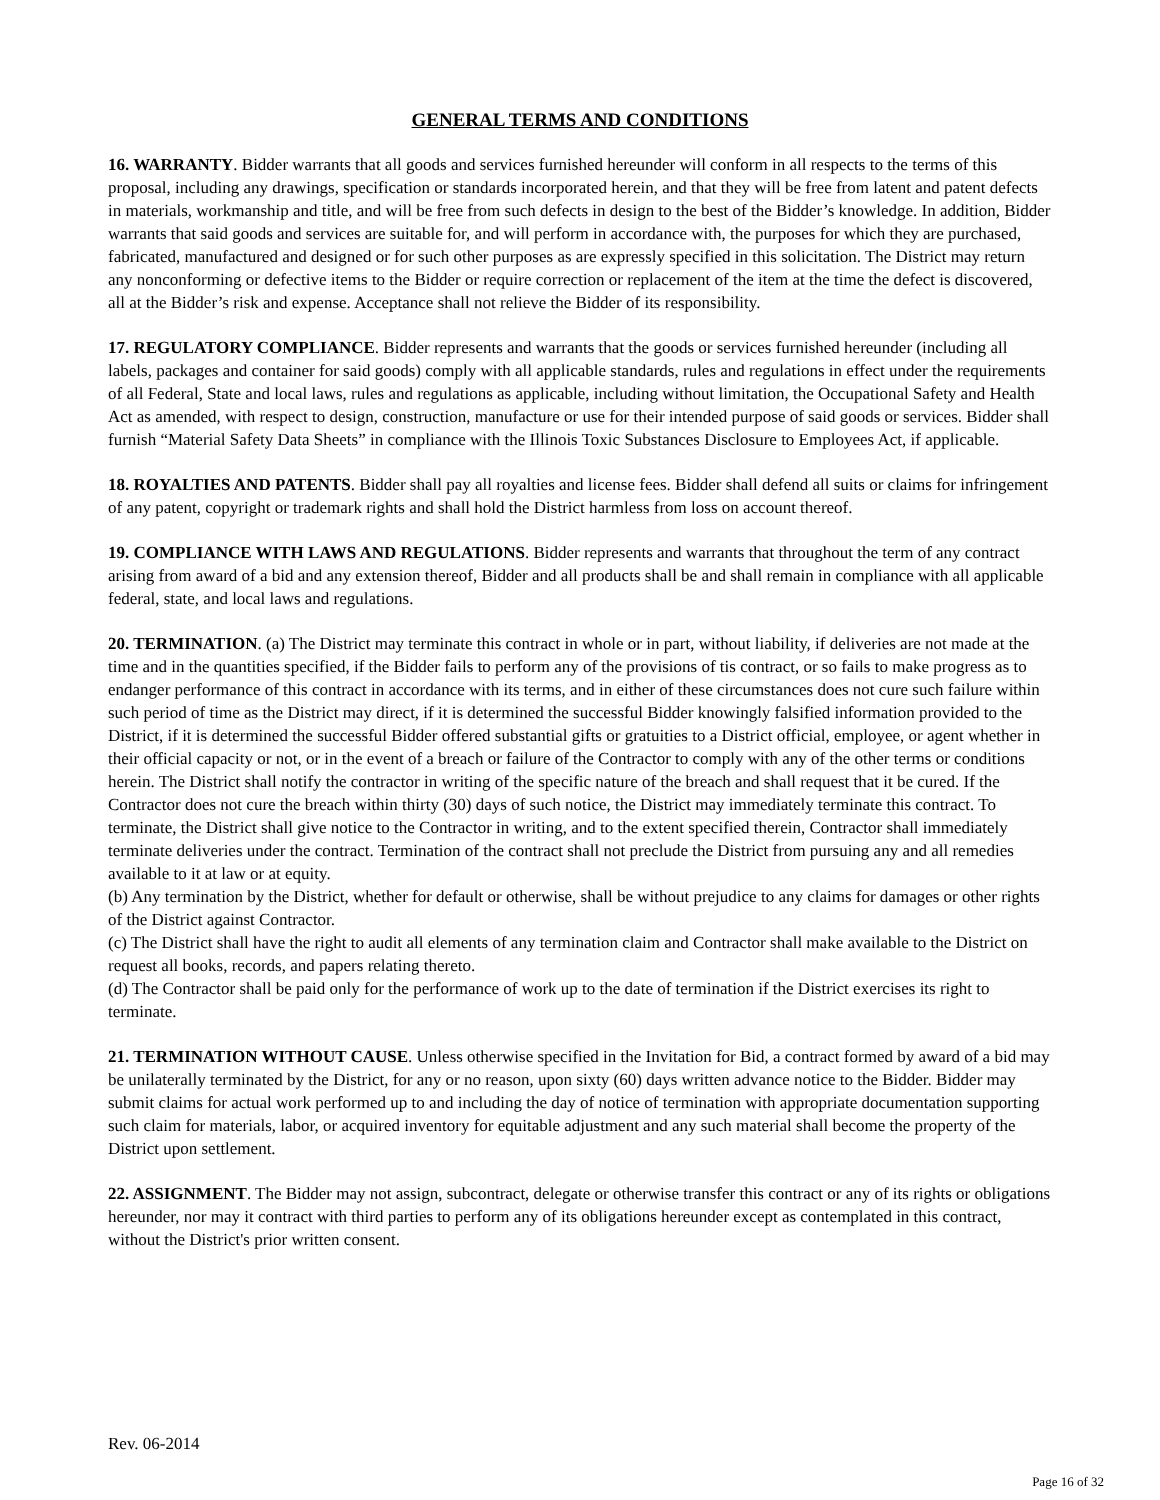GENERAL TERMS AND CONDITIONS
16. WARRANTY. Bidder warrants that all goods and services furnished hereunder will conform in all respects to the terms of this proposal, including any drawings, specification or standards incorporated herein, and that they will be free from latent and patent defects in materials, workmanship and title, and will be free from such defects in design to the best of the Bidder’s knowledge. In addition, Bidder warrants that said goods and services are suitable for, and will perform in accordance with, the purposes for which they are purchased, fabricated, manufactured and designed or for such other purposes as are expressly specified in this solicitation. The District may return any nonconforming or defective items to the Bidder or require correction or replacement of the item at the time the defect is discovered, all at the Bidder’s risk and expense. Acceptance shall not relieve the Bidder of its responsibility.
17. REGULATORY COMPLIANCE. Bidder represents and warrants that the goods or services furnished hereunder (including all labels, packages and container for said goods) comply with all applicable standards, rules and regulations in effect under the requirements of all Federal, State and local laws, rules and regulations as applicable, including without limitation, the Occupational Safety and Health Act as amended, with respect to design, construction, manufacture or use for their intended purpose of said goods or services. Bidder shall furnish “Material Safety Data Sheets” in compliance with the Illinois Toxic Substances Disclosure to Employees Act, if applicable.
18. ROYALTIES AND PATENTS. Bidder shall pay all royalties and license fees. Bidder shall defend all suits or claims for infringement of any patent, copyright or trademark rights and shall hold the District harmless from loss on account thereof.
19. COMPLIANCE WITH LAWS AND REGULATIONS. Bidder represents and warrants that throughout the term of any contract arising from award of a bid and any extension thereof, Bidder and all products shall be and shall remain in compliance with all applicable federal, state, and local laws and regulations.
20. TERMINATION. (a) The District may terminate this contract in whole or in part, without liability, if deliveries are not made at the time and in the quantities specified, if the Bidder fails to perform any of the provisions of tis contract, or so fails to make progress as to endanger performance of this contract in accordance with its terms, and in either of these circumstances does not cure such failure within such period of time as the District may direct, if it is determined the successful Bidder knowingly falsified information provided to the District, if it is determined the successful Bidder offered substantial gifts or gratuities to a District official, employee, or agent whether in their official capacity or not, or in the event of a breach or failure of the Contractor to comply with any of the other terms or conditions herein. The District shall notify the contractor in writing of the specific nature of the breach and shall request that it be cured. If the Contractor does not cure the breach within thirty (30) days of such notice, the District may immediately terminate this contract. To terminate, the District shall give notice to the Contractor in writing, and to the extent specified therein, Contractor shall immediately terminate deliveries under the contract. Termination of the contract shall not preclude the District from pursuing any and all remedies available to it at law or at equity.
(b) Any termination by the District, whether for default or otherwise, shall be without prejudice to any claims for damages or other rights of the District against Contractor.
(c) The District shall have the right to audit all elements of any termination claim and Contractor shall make available to the District on request all books, records, and papers relating thereto.
(d) The Contractor shall be paid only for the performance of work up to the date of termination if the District exercises its right to terminate.
21. TERMINATION WITHOUT CAUSE. Unless otherwise specified in the Invitation for Bid, a contract formed by award of a bid may be unilaterally terminated by the District, for any or no reason, upon sixty (60) days written advance notice to the Bidder. Bidder may submit claims for actual work performed up to and including the day of notice of termination with appropriate documentation supporting such claim for materials, labor, or acquired inventory for equitable adjustment and any such material shall become the property of the District upon settlement.
22. ASSIGNMENT. The Bidder may not assign, subcontract, delegate or otherwise transfer this contract or any of its rights or obligations hereunder, nor may it contract with third parties to perform any of its obligations hereunder except as contemplated in this contract, without the District's prior written consent.
Rev. 06-2014
Page 16 of 32